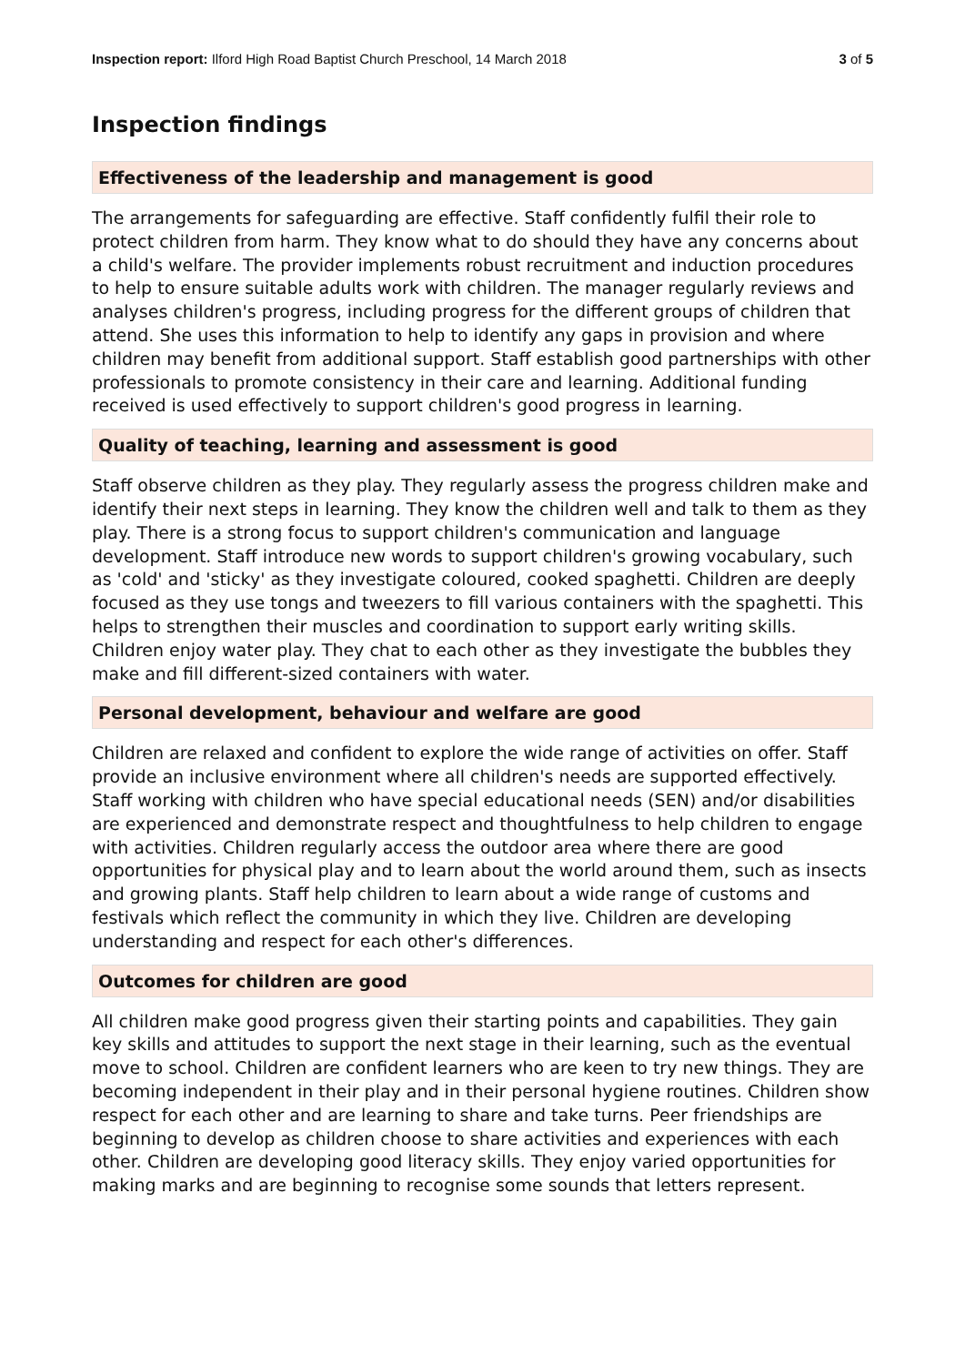Inspection report: Ilford High Road Baptist Church Preschool, 14 March 2018 3 of 5
Inspection findings
Effectiveness of the leadership and management is good
The arrangements for safeguarding are effective. Staff confidently fulfil their role to protect children from harm. They know what to do should they have any concerns about a child's welfare. The provider implements robust recruitment and induction procedures to help to ensure suitable adults work with children. The manager regularly reviews and analyses children's progress, including progress for the different groups of children that attend. She uses this information to help to identify any gaps in provision and where children may benefit from additional support. Staff establish good partnerships with other professionals to promote consistency in their care and learning. Additional funding received is used effectively to support children's good progress in learning.
Quality of teaching, learning and assessment is good
Staff observe children as they play. They regularly assess the progress children make and identify their next steps in learning. They know the children well and talk to them as they play. There is a strong focus to support children's communication and language development. Staff introduce new words to support children's growing vocabulary, such as 'cold' and 'sticky' as they investigate coloured, cooked spaghetti. Children are deeply focused as they use tongs and tweezers to fill various containers with the spaghetti. This helps to strengthen their muscles and coordination to support early writing skills. Children enjoy water play. They chat to each other as they investigate the bubbles they make and fill different-sized containers with water.
Personal development, behaviour and welfare are good
Children are relaxed and confident to explore the wide range of activities on offer. Staff provide an inclusive environment where all children's needs are supported effectively. Staff working with children who have special educational needs (SEN) and/or disabilities are experienced and demonstrate respect and thoughtfulness to help children to engage with activities. Children regularly access the outdoor area where there are good opportunities for physical play and to learn about the world around them, such as insects and growing plants. Staff help children to learn about a wide range of customs and festivals which reflect the community in which they live. Children are developing understanding and respect for each other's differences.
Outcomes for children are good
All children make good progress given their starting points and capabilities. They gain key skills and attitudes to support the next stage in their learning, such as the eventual move to school. Children are confident learners who are keen to try new things. They are becoming independent in their play and in their personal hygiene routines. Children show respect for each other and are learning to share and take turns. Peer friendships are beginning to develop as children choose to share activities and experiences with each other. Children are developing good literacy skills. They enjoy varied opportunities for making marks and are beginning to recognise some sounds that letters represent.